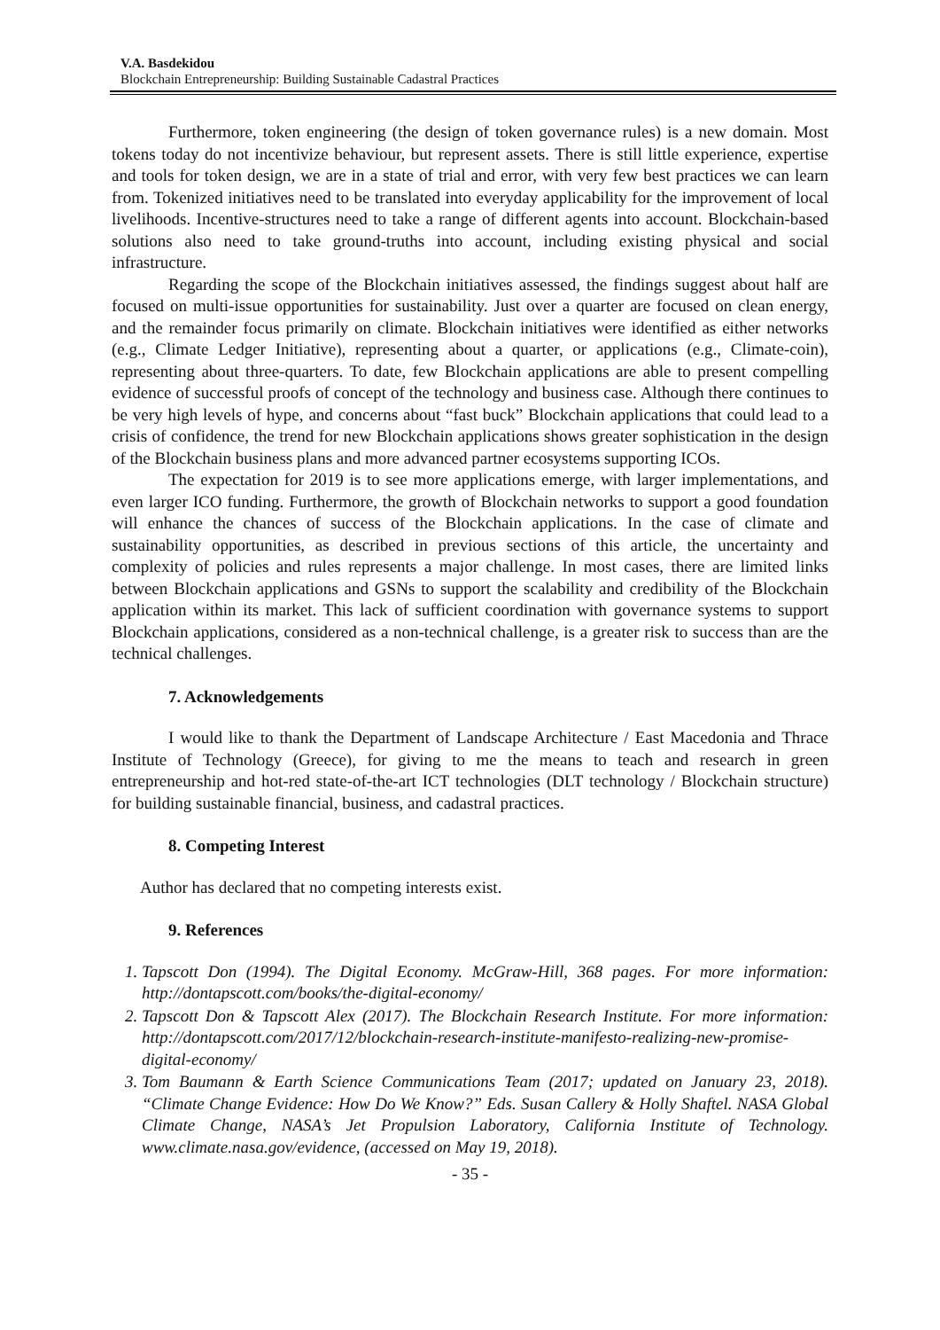V.A. Basdekidou
Blockchain Entrepreneurship: Building Sustainable Cadastral Practices
Furthermore, token engineering (the design of token governance rules) is a new domain. Most tokens today do not incentivize behaviour, but represent assets. There is still little experience, expertise and tools for token design, we are in a state of trial and error, with very few best practices we can learn from. Tokenized initiatives need to be translated into everyday applicability for the improvement of local livelihoods. Incentive-structures need to take a range of different agents into account. Blockchain-based solutions also need to take ground-truths into account, including existing physical and social infrastructure.
Regarding the scope of the Blockchain initiatives assessed, the findings suggest about half are focused on multi-issue opportunities for sustainability. Just over a quarter are focused on clean energy, and the remainder focus primarily on climate. Blockchain initiatives were identified as either networks (e.g., Climate Ledger Initiative), representing about a quarter, or applications (e.g., Climate-coin), representing about three-quarters. To date, few Blockchain applications are able to present compelling evidence of successful proofs of concept of the technology and business case. Although there continues to be very high levels of hype, and concerns about “fast buck” Blockchain applications that could lead to a crisis of confidence, the trend for new Blockchain applications shows greater sophistication in the design of the Blockchain business plans and more advanced partner ecosystems supporting ICOs.
The expectation for 2019 is to see more applications emerge, with larger implementations, and even larger ICO funding. Furthermore, the growth of Blockchain networks to support a good foundation will enhance the chances of success of the Blockchain applications. In the case of climate and sustainability opportunities, as described in previous sections of this article, the uncertainty and complexity of policies and rules represents a major challenge. In most cases, there are limited links between Blockchain applications and GSNs to support the scalability and credibility of the Blockchain application within its market. This lack of sufficient coordination with governance systems to support Blockchain applications, considered as a non-technical challenge, is a greater risk to success than are the technical challenges.
7. Acknowledgements
I would like to thank the Department of Landscape Architecture / East Macedonia and Thrace Institute of Technology (Greece), for giving to me the means to teach and research in green entrepreneurship and hot-red state-of-the-art ICT technologies (DLT technology / Blockchain structure) for building sustainable financial, business, and cadastral practices.
8. Competing Interest
Author has declared that no competing interests exist.
9. References
1. Tapscott Don (1994). The Digital Economy. McGraw-Hill, 368 pages. For more information: http://dontapscott.com/books/the-digital-economy/
2. Tapscott Don & Tapscott Alex (2017). The Blockchain Research Institute. For more information: http://dontapscott.com/2017/12/blockchain-research-institute-manifesto-realizing-new-promise-digital-economy/
3. Tom Baumann & Earth Science Communications Team (2017; updated on January 23, 2018). “Climate Change Evidence: How Do We Know?” Eds. Susan Callery & Holly Shaftel. NASA Global Climate Change, NASA’s Jet Propulsion Laboratory, California Institute of Technology. www.climate.nasa.gov/evidence, (accessed on May 19, 2018).
- 35 -